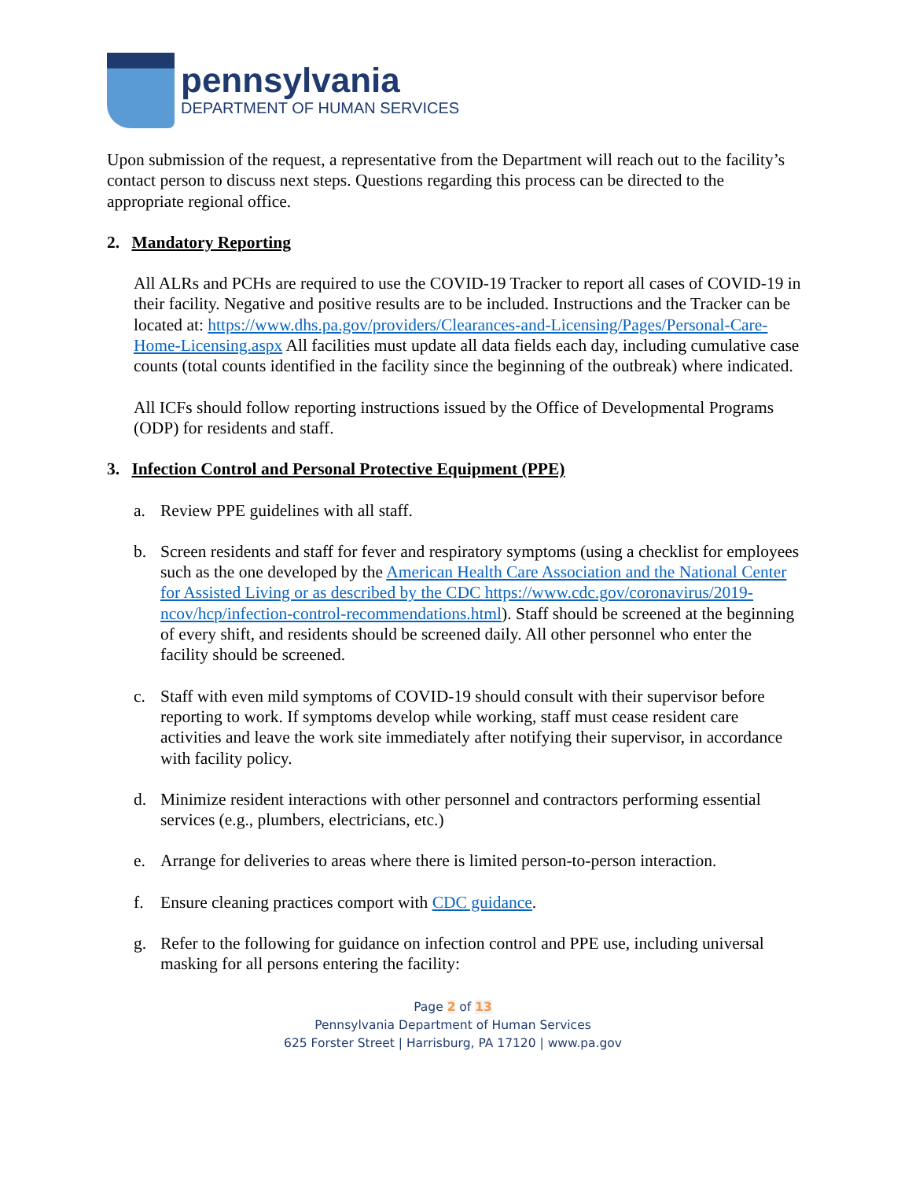pennsylvania
DEPARTMENT OF HUMAN SERVICES
Upon submission of the request, a representative from the Department will reach out to the facility’s contact person to discuss next steps. Questions regarding this process can be directed to the appropriate regional office.
2. Mandatory Reporting
All ALRs and PCHs are required to use the COVID-19 Tracker to report all cases of COVID-19 in their facility. Negative and positive results are to be included. Instructions and the Tracker can be located at: https://www.dhs.pa.gov/providers/Clearances-and-Licensing/Pages/Personal-Care-Home-Licensing.aspx All facilities must update all data fields each day, including cumulative case counts (total counts identified in the facility since the beginning of the outbreak) where indicated.
All ICFs should follow reporting instructions issued by the Office of Developmental Programs (ODP) for residents and staff.
3. Infection Control and Personal Protective Equipment (PPE)
a. Review PPE guidelines with all staff.
b. Screen residents and staff for fever and respiratory symptoms (using a checklist for employees such as the one developed by the American Health Care Association and the National Center for Assisted Living or as described by the CDC https://www.cdc.gov/coronavirus/2019-ncov/hcp/infection-control-recommendations.html). Staff should be screened at the beginning of every shift, and residents should be screened daily. All other personnel who enter the facility should be screened.
c. Staff with even mild symptoms of COVID-19 should consult with their supervisor before reporting to work. If symptoms develop while working, staff must cease resident care activities and leave the work site immediately after notifying their supervisor, in accordance with facility policy.
d. Minimize resident interactions with other personnel and contractors performing essential services (e.g., plumbers, electricians, etc.)
e. Arrange for deliveries to areas where there is limited person-to-person interaction.
f. Ensure cleaning practices comport with CDC guidance.
g. Refer to the following for guidance on infection control and PPE use, including universal masking for all persons entering the facility:
Page 2 of 13
Pennsylvania Department of Human Services
625 Forster Street | Harrisburg, PA 17120 | www.pa.gov